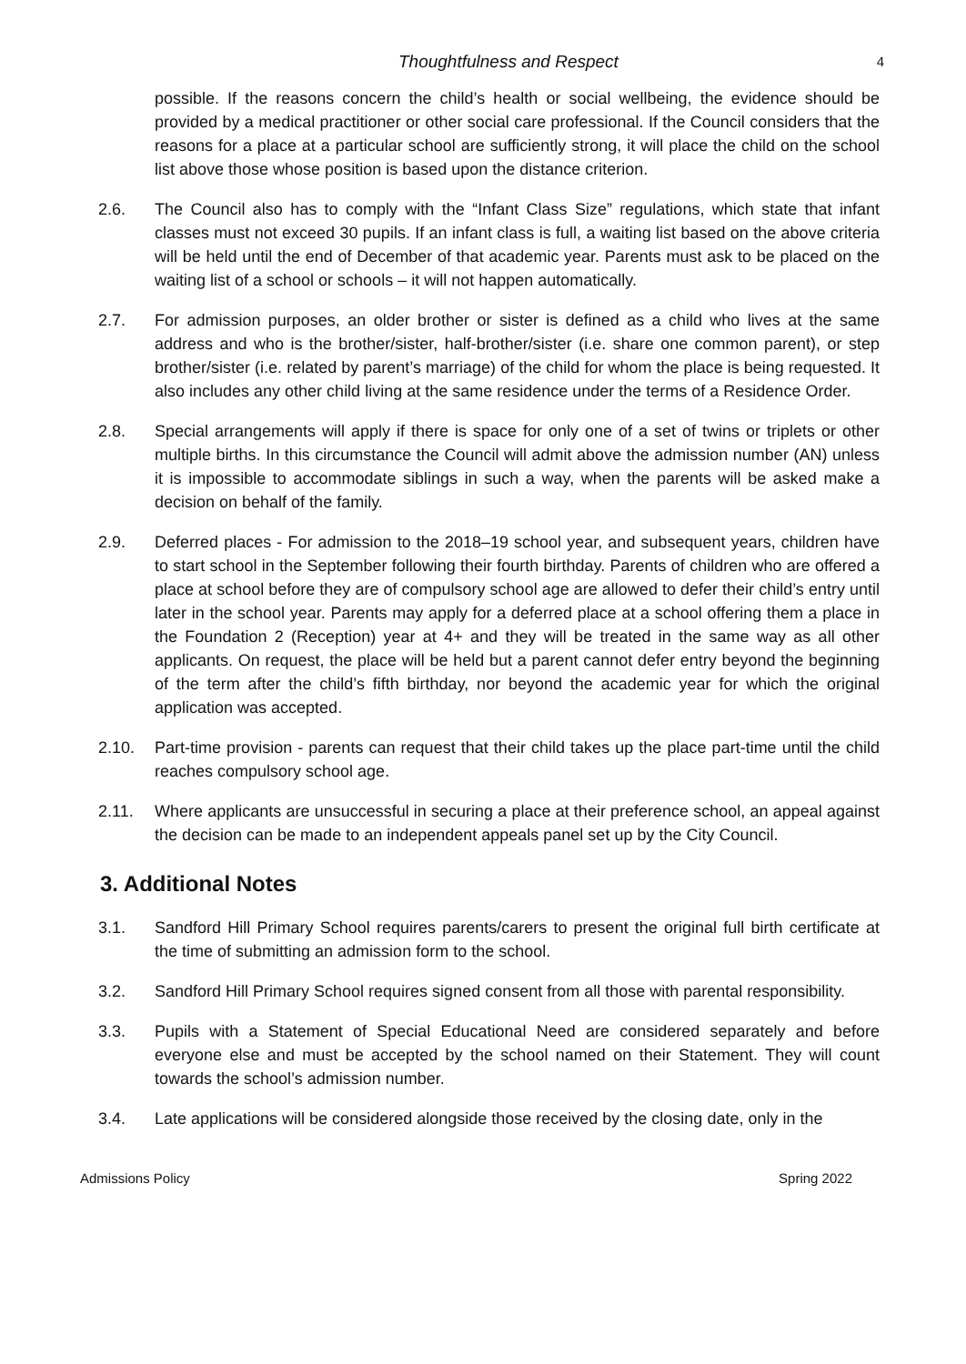Thoughtfulness and Respect 4
possible. If the reasons concern the child’s health or social wellbeing, the evidence should be provided by a medical practitioner or other social care professional. If the Council considers that the reasons for a place at a particular school are sufficiently strong, it will place the child on the school list above those whose position is based upon the distance criterion.
2.6. The Council also has to comply with the “Infant Class Size” regulations, which state that infant classes must not exceed 30 pupils. If an infant class is full, a waiting list based on the above criteria will be held until the end of December of that academic year. Parents must ask to be placed on the waiting list of a school or schools – it will not happen automatically.
2.7. For admission purposes, an older brother or sister is defined as a child who lives at the same address and who is the brother/sister, half-brother/sister (i.e. share one common parent), or step brother/sister (i.e. related by parent’s marriage) of the child for whom the place is being requested. It also includes any other child living at the same residence under the terms of a Residence Order.
2.8. Special arrangements will apply if there is space for only one of a set of twins or triplets or other multiple births. In this circumstance the Council will admit above the admission number (AN) unless it is impossible to accommodate siblings in such a way, when the parents will be asked make a decision on behalf of the family.
2.9. Deferred places - For admission to the 2018–19 school year, and subsequent years, children have to start school in the September following their fourth birthday. Parents of children who are offered a place at school before they are of compulsory school age are allowed to defer their child’s entry until later in the school year. Parents may apply for a deferred place at a school offering them a place in the Foundation 2 (Reception) year at 4+ and they will be treated in the same way as all other applicants. On request, the place will be held but a parent cannot defer entry beyond the beginning of the term after the child’s fifth birthday, nor beyond the academic year for which the original application was accepted.
2.10. Part-time provision - parents can request that their child takes up the place part-time until the child reaches compulsory school age.
2.11. Where applicants are unsuccessful in securing a place at their preference school, an appeal against the decision can be made to an independent appeals panel set up by the City Council.
3. Additional Notes
3.1. Sandford Hill Primary School requires parents/carers to present the original full birth certificate at the time of submitting an admission form to the school.
3.2. Sandford Hill Primary School requires signed consent from all those with parental responsibility.
3.3. Pupils with a Statement of Special Educational Need are considered separately and before everyone else and must be accepted by the school named on their Statement. They will count towards the school’s admission number.
3.4. Late applications will be considered alongside those received by the closing date, only in the
Admissions Policy Spring 2022